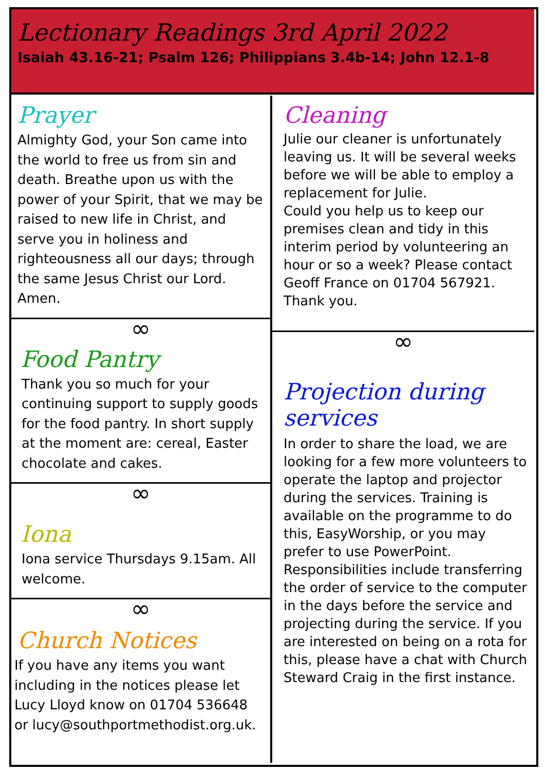Lectionary Readings 3rd April 2022
Isaiah 43.16-21; Psalm 126; Philippians 3.4b-14; John 12.1-8
Prayer
Almighty God, your Son came into the world to free us from sin and death. Breathe upon us with the power of your Spirit, that we may be raised to new life in Christ, and serve you in holiness and righteousness all our days; through the same Jesus Christ our Lord. Amen.
∞
Food Pantry
Thank you so much for your continuing support to supply goods for the food pantry. In short supply at the moment are: cereal, Easter chocolate and cakes.
∞
Iona
Iona service Thursdays 9.15am. All welcome.
∞
Church Notices
If you have any items you want including in the notices please let Lucy Lloyd know on 01704 536648 or lucy@southportmethodist.org.uk.
Cleaning
Julie our cleaner is unfortunately leaving us. It will be several weeks before we will be able to employ a replacement for Julie.
Could you help us to keep our premises clean and tidy in this interim period by volunteering an hour or so a week? Please contact Geoff France on 01704 567921. Thank you.
∞
Projection during services
In order to share the load, we are looking for a few more volunteers to operate the laptop and projector during the services. Training is available on the programme to do this, EasyWorship, or you may prefer to use PowerPoint. Responsibilities include transferring the order of service to the computer in the days before the service and projecting during the service. If you are interested on being on a rota for this, please have a chat with Church Steward Craig in the first instance.